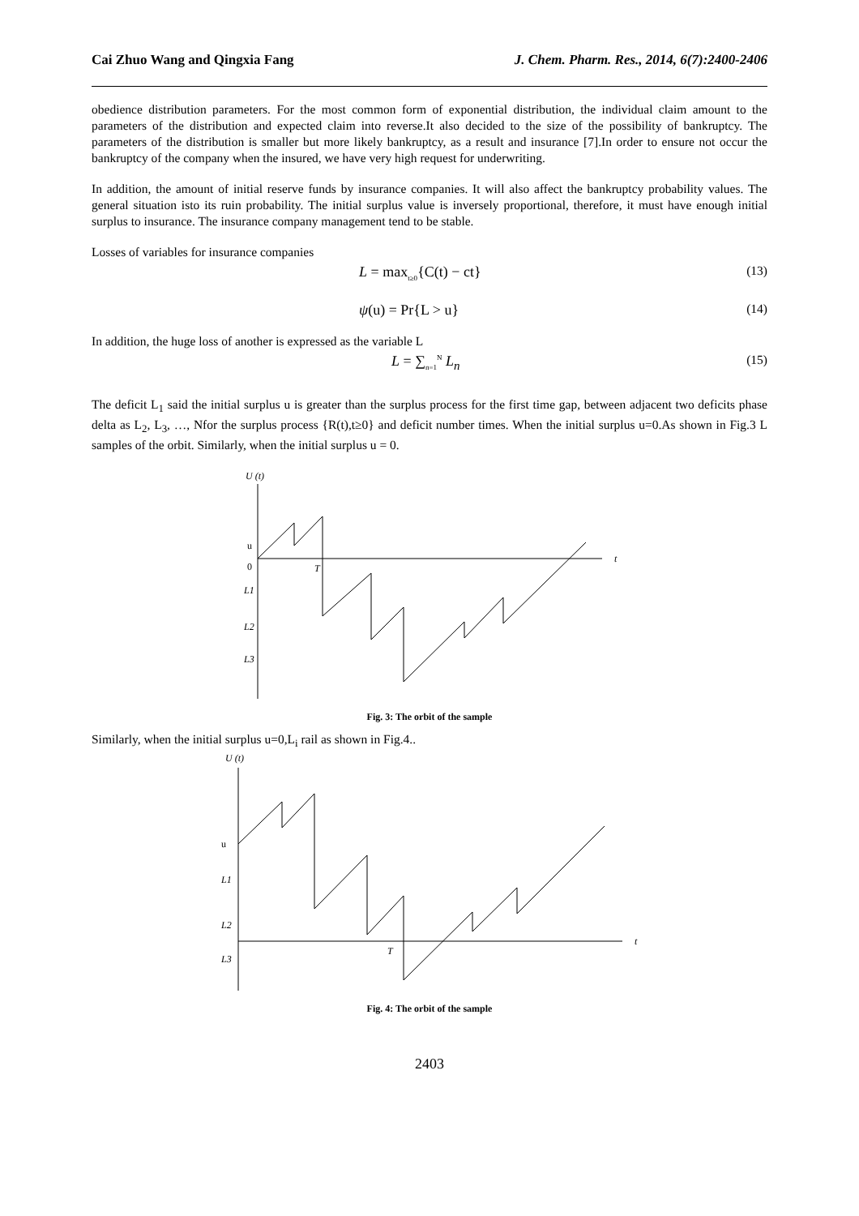Cai Zhuo Wang and Qingxia Fang J. Chem. Pharm. Res., 2014, 6(7):2400-2406
obedience distribution parameters. For the most common form of exponential distribution, the individual claim amount to the parameters of the distribution and expected claim into reverse.It also decided to the size of the possibility of bankruptcy. The parameters of the distribution is smaller but more likely bankruptcy, as a result and insurance [7].In order to ensure not occur the bankruptcy of the company when the insured, we have very high request for underwriting.
In addition, the amount of initial reserve funds by insurance companies. It will also affect the bankruptcy probability values. The general situation isto its ruin probability. The initial surplus value is inversely proportional, therefore, it must have enough initial surplus to insurance. The insurance company management tend to be stable.
Losses of variables for insurance companies
L = max<sub>t≥0</sub>{C(t) − ct} (13)
ψ(u) = Pr{L > u} (14)
In addition, the huge loss of another is expressed as the variable L
L = ∑<sub>n=1</sub><sup>N</sup> L<sub>n</sub> (15)
The deficit L<sub>1</sub> said the initial surplus u is greater than the surplus process for the first time gap, between adjacent two deficits phase delta as L<sub>2</sub>, L<sub>3</sub>, …, Nfor the surplus process {R(t),t≥0} and deficit number times. When the initial surplus u=0.As shown in Fig.3 L samples of the orbit. Similarly, when the initial surplus u = 0.
U (t)
t
u
0
T
L1
L2
L3
Fig. 3: The orbit of the sample
Similarly, when the initial surplus u=0,L<sub>i</sub> rail as shown in Fig.4..
U (t)
t
u
L1
L2
L3
T
Fig. 4: The orbit of the sample
2403